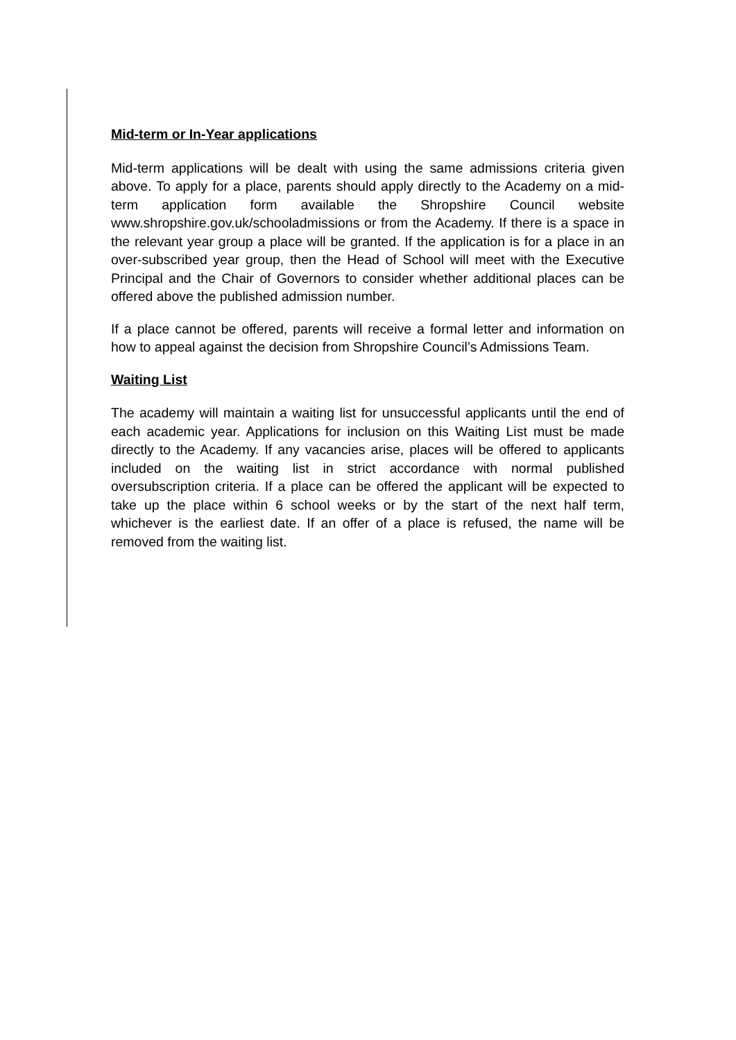Mid-term or In-Year applications
Mid-term applications will be dealt with using the same admissions criteria given above. To apply for a place, parents should apply directly to the Academy on a mid-term application form available the Shropshire Council website www.shropshire.gov.uk/schooladmissions or from the Academy. If there is a space in the relevant year group a place will be granted. If the application is for a place in an over-subscribed year group, then the Head of School will meet with the Executive Principal and the Chair of Governors to consider whether additional places can be offered above the published admission number.
If a place cannot be offered, parents will receive a formal letter and information on how to appeal against the decision from Shropshire Council’s Admissions Team.
Waiting List
The academy will maintain a waiting list for unsuccessful applicants until the end of each academic year. Applications for inclusion on this Waiting List must be made directly to the Academy. If any vacancies arise, places will be offered to applicants included on the waiting list in strict accordance with normal published oversubscription criteria. If a place can be offered the applicant will be expected to take up the place within 6 school weeks or by the start of the next half term, whichever is the earliest date. If an offer of a place is refused, the name will be removed from the waiting list.